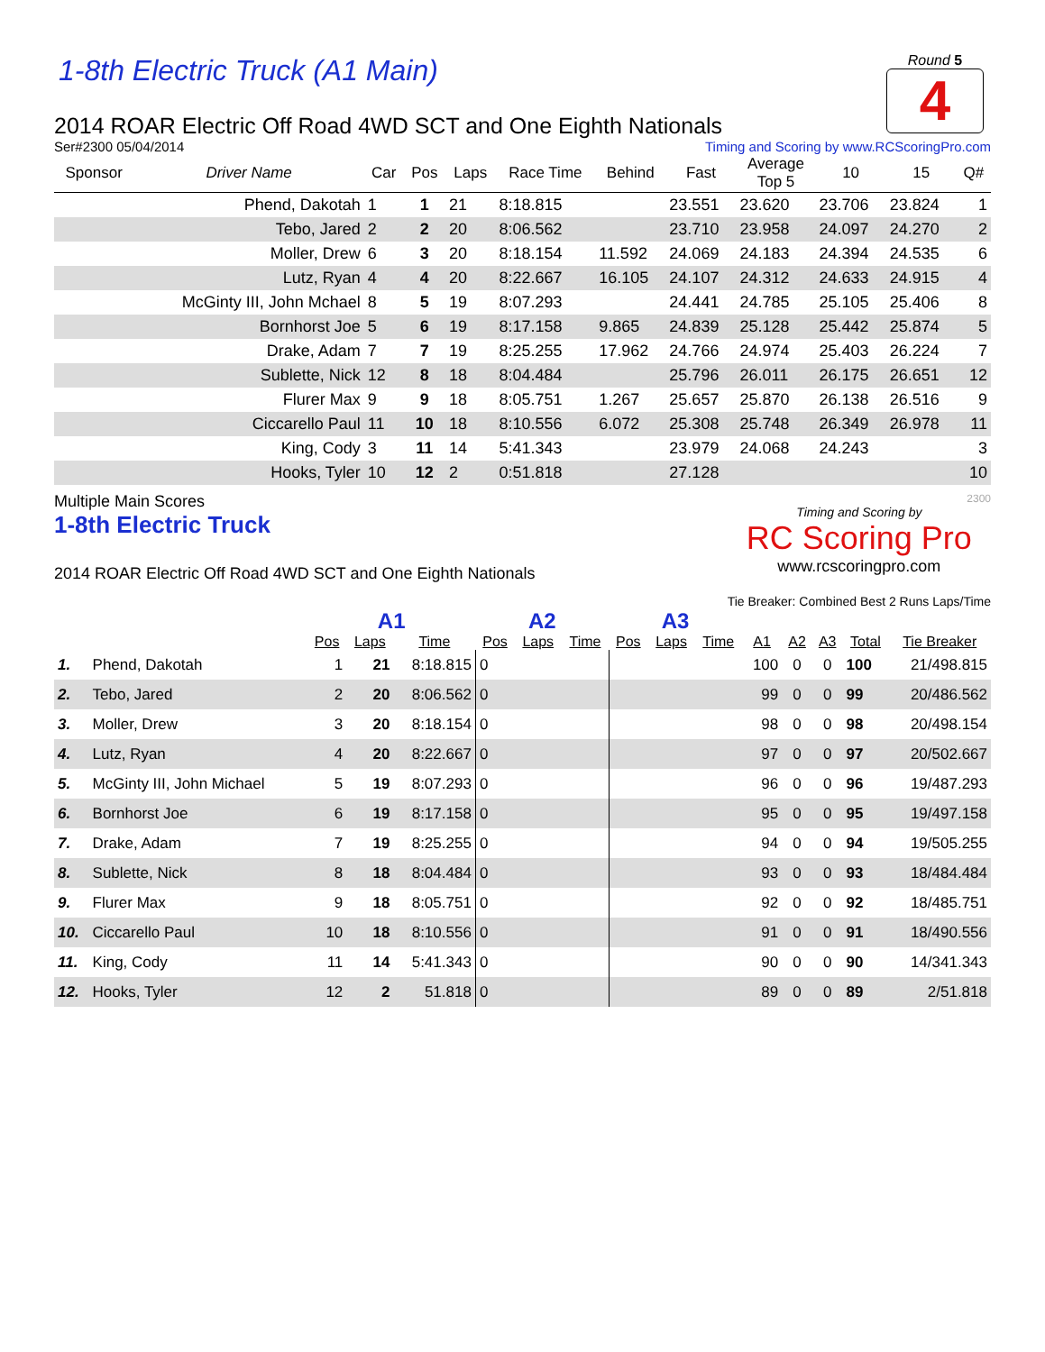1-8th Electric Truck (A1 Main)
Round 5
4
2014 ROAR Electric Off Road 4WD SCT and One Eighth Nationals
Ser#2300 05/04/2014 Timing and Scoring by www.RCScoringPro.com
| Sponsor | Driver Name | Car | Pos | Laps | Race Time | Behind | Fast | Average Top 5 | 10 | 15 | Q# |
| --- | --- | --- | --- | --- | --- | --- | --- | --- | --- | --- | --- |
| | Phend, Dakotah | 1 | 1 | 21 | 8:18.815 | | 23.551 | 23.620 | 23.706 | 23.824 | 1 |
| | Tebo, Jared | 2 | 2 | 20 | 8:06.562 | | 23.710 | 23.958 | 24.097 | 24.270 | 2 |
| | Moller, Drew | 6 | 3 | 20 | 8:18.154 | 11.592 | 24.069 | 24.183 | 24.394 | 24.535 | 6 |
| | Lutz, Ryan | 4 | 4 | 20 | 8:22.667 | 16.105 | 24.107 | 24.312 | 24.633 | 24.915 | 4 |
| | McGinty III, John Mchael | 8 | 5 | 19 | 8:07.293 | | 24.441 | 24.785 | 25.105 | 25.406 | 8 |
| | Bornhorst Joe | 5 | 6 | 19 | 8:17.158 | 9.865 | 24.839 | 25.128 | 25.442 | 25.874 | 5 |
| | Drake, Adam | 7 | 7 | 19 | 8:25.255 | 17.962 | 24.766 | 24.974 | 25.403 | 26.224 | 7 |
| | Sublette, Nick | 12 | 8 | 18 | 8:04.484 | | 25.796 | 26.011 | 26.175 | 26.651 | 12 |
| | Flurer Max | 9 | 9 | 18 | 8:05.751 | 1.267 | 25.657 | 25.870 | 26.138 | 26.516 | 9 |
| | Ciccarello Paul | 11 | 10 | 18 | 8:10.556 | 6.072 | 25.308 | 25.748 | 26.349 | 26.978 | 11 |
| | King, Cody | 3 | 11 | 14 | 5:41.343 | | 23.979 | 24.068 | 24.243 | | 3 |
| | Hooks, Tyler | 10 | 12 | 2 | 0:51.818 | | 27.128 | | | | 10 |
Multiple Main Scores
1-8th Electric Truck
2014 ROAR Electric Off Road 4WD SCT and One Eighth Nationals
2300
Timing and Scoring by
RC Scoring Pro
www.rcscoringpro.com
Tie Breaker: Combined Best 2 Runs Laps/Time
| | | A1 | | | A2 | | | A3 | | | | | | | |
| --- | --- | --- | --- | --- | --- | --- | --- | --- | --- | --- | --- | --- | --- | --- | --- |
| | | Pos | Laps | Time | Pos | Laps | Time | Pos | Laps | Time | A1 | A2 | A3 | Total | Tie Breaker |
| 1. | Phend, Dakotah | 1 | 21 | 8:18.815 | 0 | | | | | | 100 | 0 | 0 | 100 | 21/498.815 |
| 2. | Tebo, Jared | 2 | 20 | 8:06.562 | 0 | | | | | | 99 | 0 | 0 | 99 | 20/486.562 |
| 3. | Moller, Drew | 3 | 20 | 8:18.154 | 0 | | | | | | 98 | 0 | 0 | 98 | 20/498.154 |
| 4. | Lutz, Ryan | 4 | 20 | 8:22.667 | 0 | | | | | | 97 | 0 | 0 | 97 | 20/502.667 |
| 5. | McGinty III, John Michael | 5 | 19 | 8:07.293 | 0 | | | | | | 96 | 0 | 0 | 96 | 19/487.293 |
| 6. | Bornhorst Joe | 6 | 19 | 8:17.158 | 0 | | | | | | 95 | 0 | 0 | 95 | 19/497.158 |
| 7. | Drake, Adam | 7 | 19 | 8:25.255 | 0 | | | | | | 94 | 0 | 0 | 94 | 19/505.255 |
| 8. | Sublette, Nick | 8 | 18 | 8:04.484 | 0 | | | | | | 93 | 0 | 0 | 93 | 18/484.484 |
| 9. | Flurer Max | 9 | 18 | 8:05.751 | 0 | | | | | | 92 | 0 | 0 | 92 | 18/485.751 |
| 10. | Ciccarello Paul | 10 | 18 | 8:10.556 | 0 | | | | | | 91 | 0 | 0 | 91 | 18/490.556 |
| 11. | King, Cody | 11 | 14 | 5:41.343 | 0 | | | | | | 90 | 0 | 0 | 90 | 14/341.343 |
| 12. | Hooks, Tyler | 12 | 2 | 51.818 | 0 | | | | | | 89 | 0 | 0 | 89 | 2/51.818 |